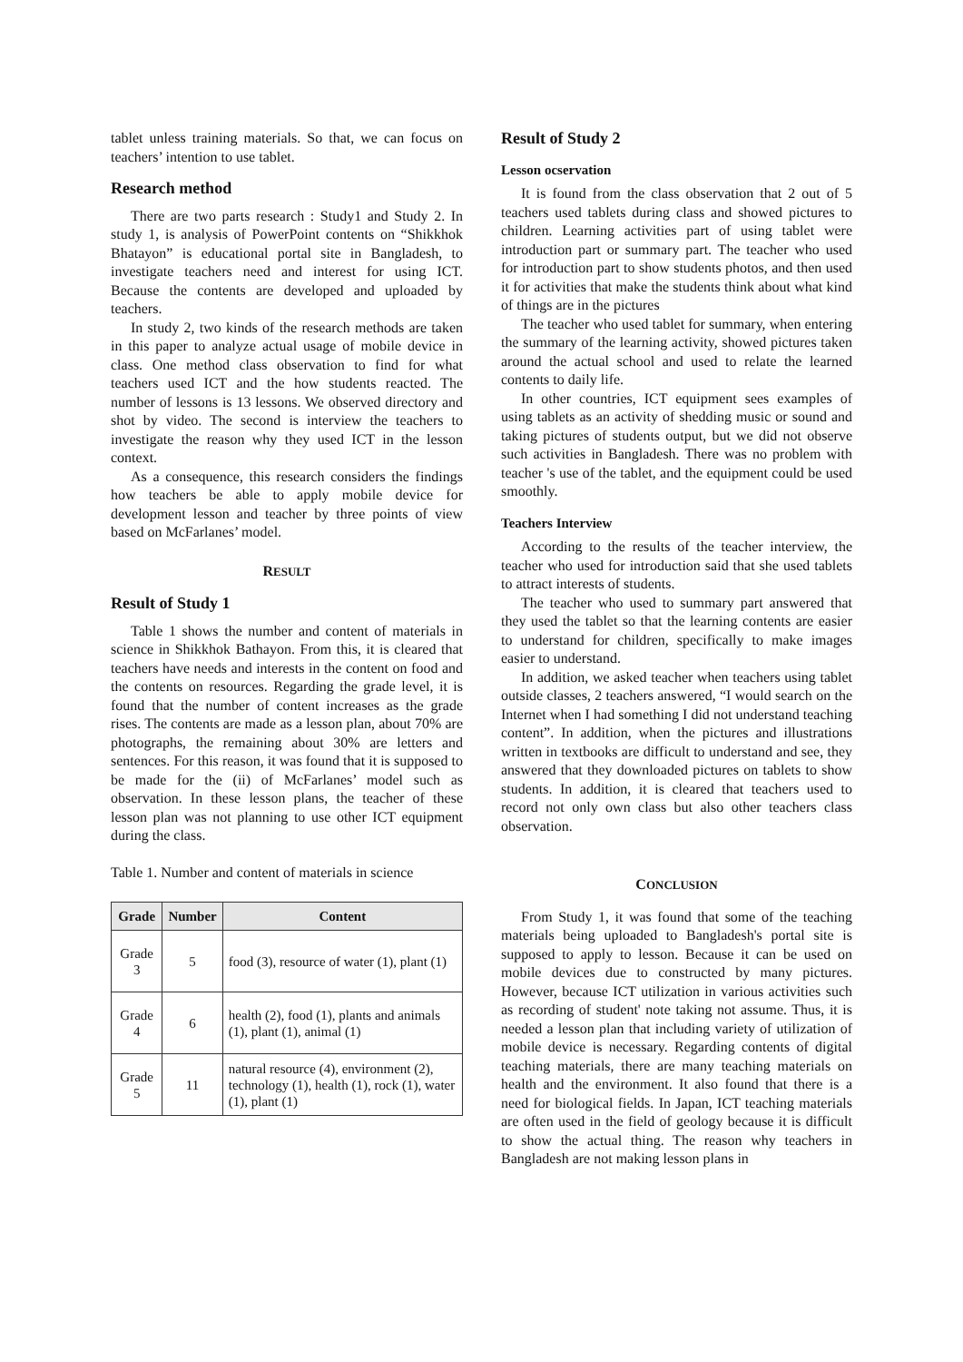tablet unless training materials. So that, we can focus on teachers’ intention to use tablet.
Research method
There are two parts research : Study1 and Study 2. In study 1, is analysis of PowerPoint contents on “Shikkhok Bhatayon” is educational portal site in Bangladesh, to investigate teachers need and interest for using ICT. Because the contents are developed and uploaded by teachers.
In study 2, two kinds of the research methods are taken in this paper to analyze actual usage of mobile device in class. One method class observation to find for what teachers used ICT and the how students reacted. The number of lessons is 13 lessons. We observed directory and shot by video. The second is interview the teachers to investigate the reason why they used ICT in the lesson context.
As a consequence, this research considers the findings how teachers be able to apply mobile device for development lesson and teacher by three points of view based on McFarlanes’ model.
RESULT
Result of Study 1
Table 1 shows the number and content of materials in science in Shikkhok Bathayon. From this, it is cleared that teachers have needs and interests in the content on food and the contents on resources. Regarding the grade level, it is found that the number of content increases as the grade rises. The contents are made as a lesson plan, about 70% are photographs, the remaining about 30% are letters and sentences. For this reason, it was found that it is supposed to be made for the (ii) of McFarlanes’ model such as observation. In these lesson plans, the teacher of these lesson plan was not planning to use other ICT equipment during the class.
Table 1. Number and content of materials in science
| Grade | Number | Content |
| --- | --- | --- |
| Grade 3 | 5 | food (3), resource of water (1), plant (1) |
| Grade 4 | 6 | health (2), food (1), plants and animals (1), plant (1), animal (1) |
| Grade 5 | 11 | natural resource (4), environment (2), technology (1), health (1), rock (1), water (1), plant (1) |
Result of Study 2
Lesson ocservation
It is found from the class observation that 2 out of 5 teachers used tablets during class and showed pictures to children. Learning activities part of using tablet were introduction part or summary part. The teacher who used for introduction part to show students photos, and then used it for activities that make the students think about what kind of things are in the pictures
The teacher who used tablet for summary, when entering the summary of the learning activity, showed pictures taken around the actual school and used to relate the learned contents to daily life.
In other countries, ICT equipment sees examples of using tablets as an activity of shedding music or sound and taking pictures of students output, but we did not observe such activities in Bangladesh. There was no problem with teacher 's use of the tablet, and the equipment could be used smoothly.
Teachers Interview
According to the results of the teacher interview, the teacher who used for introduction said that she used tablets to attract interests of students.
The teacher who used to summary part answered that they used the tablet so that the learning contents are easier to understand for children, specifically to make images easier to understand.
In addition, we asked teacher when teachers using tablet outside classes, 2 teachers answered, “I would search on the Internet when I had something I did not understand teaching content”. In addition, when the pictures and illustrations written in textbooks are difficult to understand and see, they answered that they downloaded pictures on tablets to show students. In addition, it is cleared that teachers used to record not only own class but also other teachers class observation.
CONCLUSION
From Study 1, it was found that some of the teaching materials being uploaded to Bangladesh's portal site is supposed to apply to lesson. Because it can be used on mobile devices due to constructed by many pictures. However, because ICT utilization in various activities such as recording of student' note taking not assume. Thus, it is needed a lesson plan that including variety of utilization of mobile device is necessary. Regarding contents of digital teaching materials, there are many teaching materials on health and the environment. It also found that there is a need for biological fields. In Japan, ICT teaching materials are often used in the field of geology because it is difficult to show the actual thing. The reason why teachers in Bangladesh are not making lesson plans in